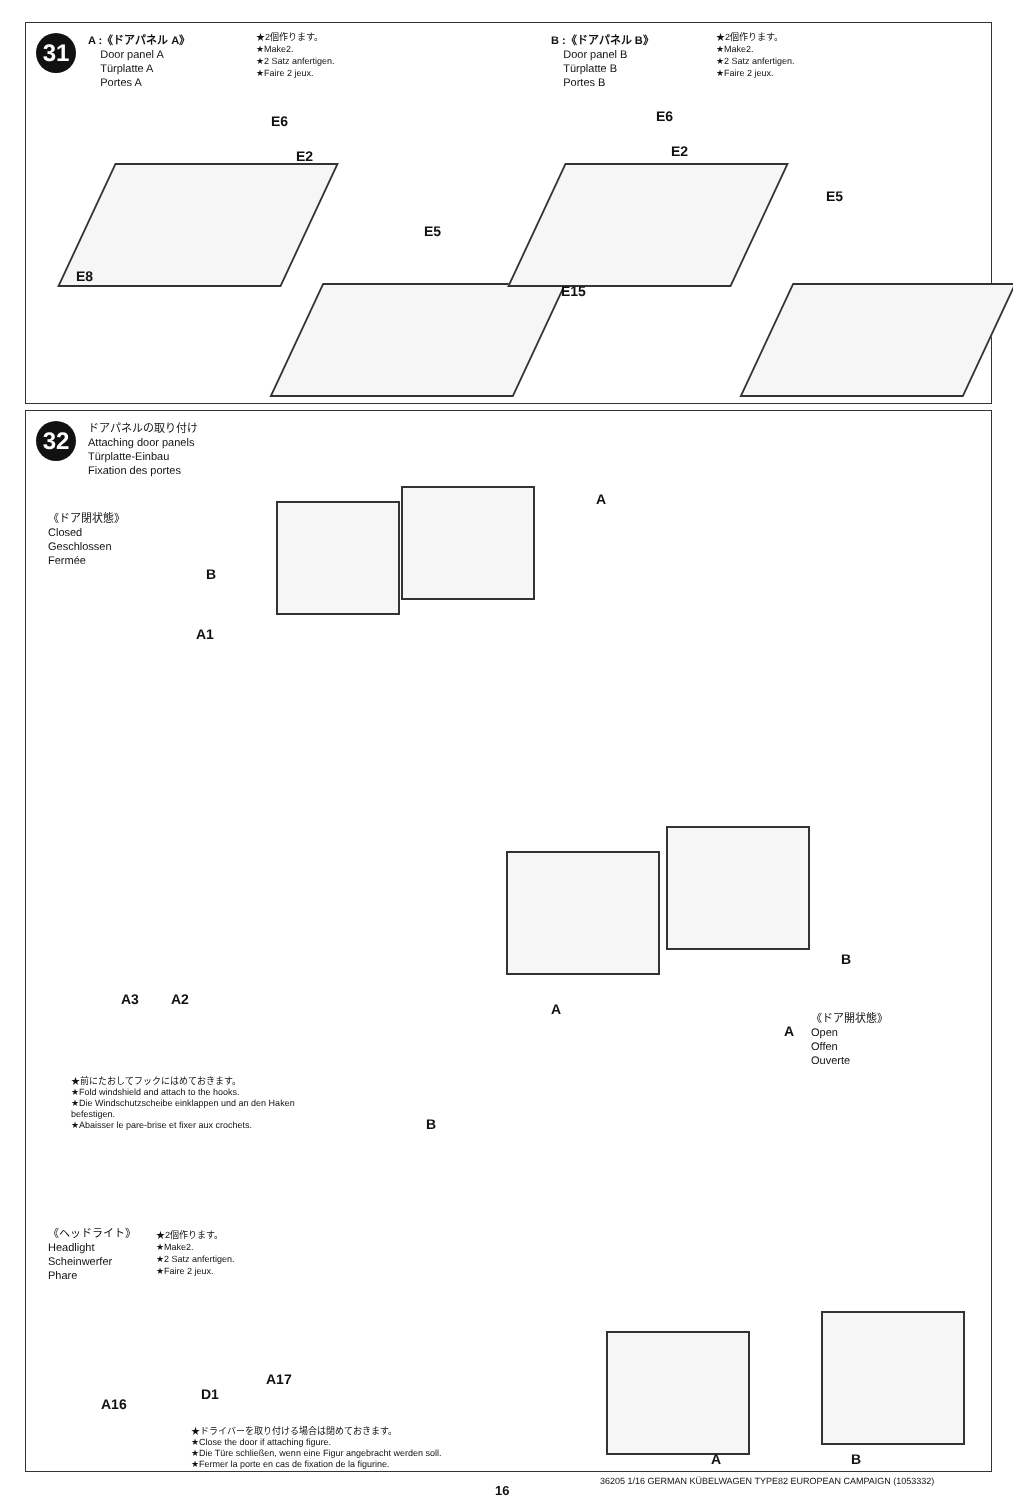31
A :《ドアパネル A》
Door panel A
Türplatte A
Portes A
★2個作ります。
★Make2.
★2 Satz anfertigen.
★Faire 2 jeux.
B :《ドアパネル B》
Door panel B
Türplatte B
Portes B
★2個作ります。
★Make2.
★2 Satz anfertigen.
★Faire 2 jeux.
E6
E2
E8
E5
E6
E2
E15
E5
32
ドアパネルの取り付け
Attaching door panels
Türplatte-Einbau
Fixation des portes
《ドア閉状態》
Closed
Geschlossen
Fermée
A
B
A1
B
A
A3 A2
《ドア開状態》
Open
Offen
Ouverte
A
B
★前にたおしてフックにはめておきます。
★Fold windshield and attach to the hooks.
★Die Windschutzscheibe einklappen und an den Haken befestigen.
★Abaisser le pare-brise et fixer aux crochets.
《ヘッドライト》
Headlight
Scheinwerfer
Phare
★2個作ります。
★Make2.
★2 Satz anfertigen.
★Faire 2 jeux.
A17
D1
A16
★ドライバーを取り付ける場合は閉めておきます。
★Close the door if attaching figure.
★Die Türe schließen, wenn eine Figur angebracht werden soll.
★Fermer la porte en cas de fixation de la figurine.
A B
36205 1/16 GERMAN KÜBELWAGEN TYPE82 EUROPEAN CAMPAIGN (1053332)
16